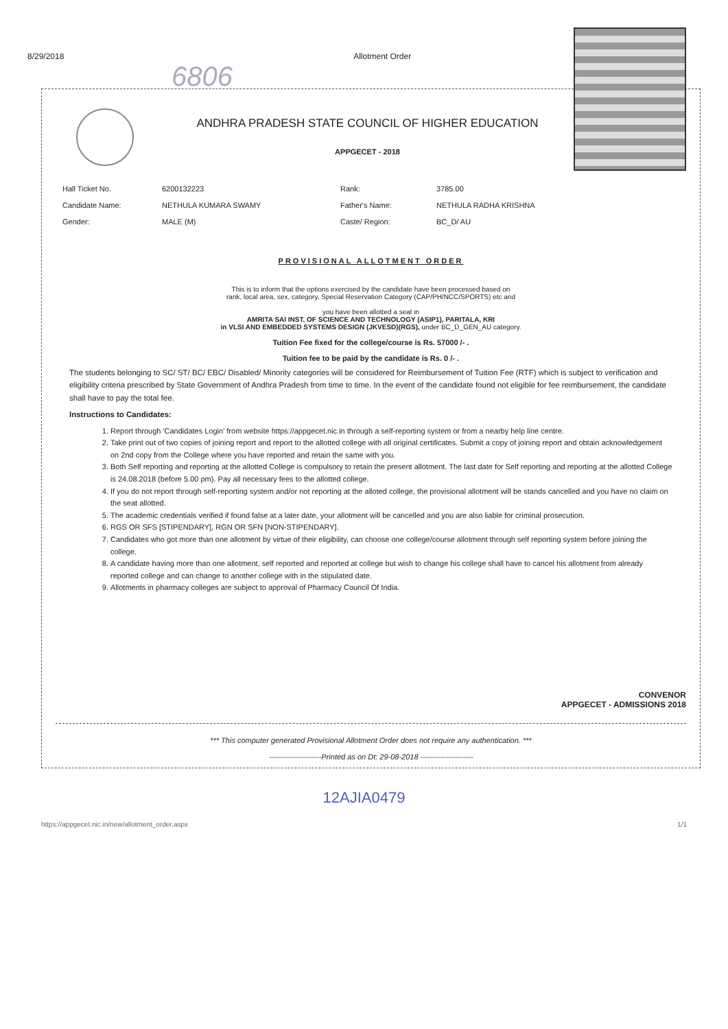8/29/2018 Allotment Order
6806
ANDHRA PRADESH STATE COUNCIL OF HIGHER EDUCATION
APPGECET - 2018
Hall Ticket No. 6200132223 Rank: 3785.00 Candidate Name: NETHULA KUMARA SWAMY Father's Name: NETHULA RADHA KRISHNA Gender: MALE (M) Caste/ Region: BC_D/ AU
PROVISIONAL ALLOTMENT ORDER
This is to inform that the options exercised by the candidate have been processed based on
rank, local area, sex, category, Special Reservation Category (CAP/PH/NCC/SPORTS) etc and
you have been allotted a seat in
AMRITA SAI INST. OF SCIENCE AND TECHNOLOGY (ASIP1), PARITALA, KRI
in VLSI AND EMBEDDED SYSTEMS DESIGN (JKVESD)(RGS), under BC_D_GEN_AU category.
Tuition Fee fixed for the college/course is Rs. 57000 /- .
Tuition fee to be paid by the candidate is Rs. 0 /- .
The students belonging to SC/ ST/ BC/ EBC/ Disabled/ Minority categories will be considered for Reimbursement of Tuition Fee (RTF) which is subject to verification and eligibility criteria prescribed by State Government of Andhra Pradesh from time to time. In the event of the candidate found not eligible for fee reimbursement, the candidate shall have to pay the total fee.
Instructions to Candidates:
1. Report through 'Candidates Login' from website https://appgecet.nic.in through a self-reporting system or from a nearby help line centre.
2. Take print out of two copies of joining report and report to the allotted college with all original certificates. Submit a copy of joining report and obtain acknowledgement on 2nd copy from the College where you have reported and retain the same with you.
3. Both Self reporting and reporting at the allotted College is compulsory to retain the present allotment. The last date for Self reporting and reporting at the allotted College is 24.08.2018 (before 5.00 pm). Pay all necessary fees to the allotted college.
4. If you do not report through self-reporting system and/or not reporting at the alloted college, the provisional allotment will be stands cancelled and you have no claim on the seat allotted.
5. The academic credentials verified if found false at a later date, your allotment will be cancelled and you are also liable for criminal prosecution.
6. RGS OR SFS [STIPENDARY], RGN OR SFN [NON-STIPENDARY].
7. Candidates who got more than one allotment by virtue of their eligibility, can choose one college/course allotment through self reporting system before joining the college.
8. A candidate having more than one allotment, self reported and reported at college but wish to change his college shall have to cancel his allotment from already reported college and can change to another college with in the stipulated date.
9. Allotments in pharmacy colleges are subject to approval of Pharmacy Council Of India.
CONVENOR
APPGECET - ADMISSIONS 2018
*** This computer generated Provisional Allotment Order does not require any authentication. ***
---------------------Printed as on Dt: 29-08-2018 ---------------------
12AJIA0479
https://appgecet.nic.in/new/allotment_order.aspx 1/1